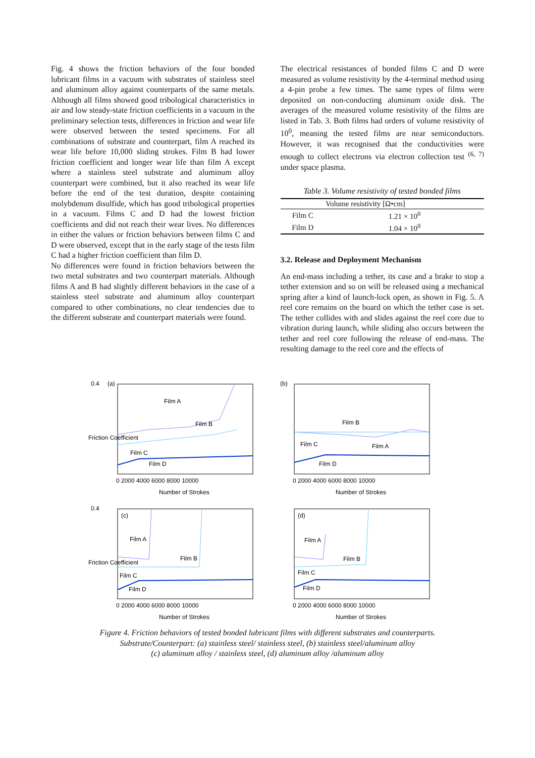Fig. 4 shows the friction behaviors of the four bonded lubricant films in a vacuum with substrates of stainless steel and aluminum alloy against counterparts of the same metals. Although all films showed good tribological characteristics in air and low steady-state friction coefficients in a vacuum in the preliminary selection tests, differences in friction and wear life were observed between the tested specimens. For all combinations of substrate and counterpart, film A reached its wear life before 10,000 sliding strokes. Film B had lower friction coefficient and longer wear life than film A except where a stainless steel substrate and aluminum alloy counterpart were combined, but it also reached its wear life before the end of the test duration, despite containing molybdenum disulfide, which has good tribological properties in a vacuum. Films C and D had the lowest friction coefficients and did not reach their wear lives. No differences in either the values or friction behaviors between films C and D were observed, except that in the early stage of the tests film C had a higher friction coefficient than film D.
No differences were found in friction behaviors between the two metal substrates and two counterpart materials. Although films A and B had slightly different behaviors in the case of a stainless steel substrate and aluminum alloy counterpart compared to other combinations, no clear tendencies due to the different substrate and counterpart materials were found.
The electrical resistances of bonded films C and D were measured as volume resistivity by the 4-terminal method using a 4-pin probe a few times. The same types of films were deposited on non-conducting aluminum oxide disk. The averages of the measured volume resistivity of the films are listed in Tab. 3. Both films had orders of volume resistivity of 10<sup>0</sup>, meaning the tested films are near semiconductors. However, it was recognised that the conductivities were enough to collect electrons via electron collection test <sup>(6, 7)</sup> under space plasma.
Table 3. Volume resistivity of tested bonded films
| | Volume resistivity [Ω•cm] |
| --- | --- |
| Film C | 1.21 × 10<sup>0</sup> |
| Film D | 1.04 × 10<sup>0</sup> |
3.2. Release and Deployment Mechanism
An end-mass including a tether, its case and a brake to stop a tether extension and so on will be released using a mechanical spring after a kind of launch-lock open, as shown in Fig. 5. A reel core remains on the board on which the tether case is set. The tether collides with and slides against the reel core due to vibration during launch, while sliding also occurs between the tether and reel core following the release of end-mass. The resulting damage to the reel core and the effects of
0.4
(a)
Film A
Film B
Film C
Film D
0 2000 4000 6000 8000 10000
Number of Strokes
Friction Coefficient
(b)
Film B
Film C
Film A
Film D
0 2000 4000 6000 8000 10000
Number of Strokes
0.4
(c)
Film A
Film B
Film C
Film D
0 2000 4000 6000 8000 10000
Number of Strokes
Friction Coefficient
(d)
Film A
Film B
Film C
Film D
0 2000 4000 6000 8000 10000
Number of Strokes
Figure 4. Friction behaviors of tested bonded lubricant films with different substrates and counterparts.
Substrate/Counterpart: (a) stainless steel/ stainless steel, (b) stainless steel/aluminum alloy
(c) aluminum alloy / stainless steel, (d) aluminum alloy /aluminum alloy